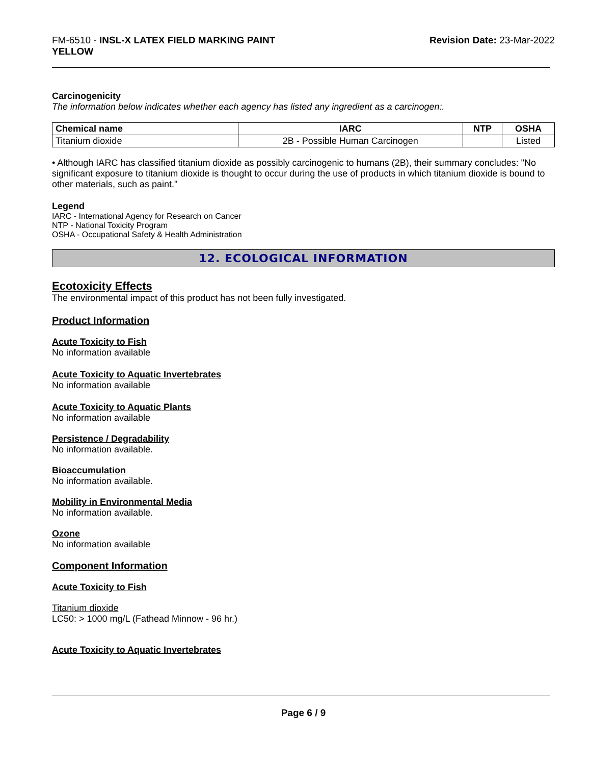FM-6510 - INSL-X LATEX FIELD MARKING PAINT
YELLOW
Revision Date: 23-Mar-2022
Carcinogenicity
The information below indicates whether each agency has listed any ingredient as a carcinogen:.
| Chemical name | IARC | NTP | OSHA |
| --- | --- | --- | --- |
| Titanium dioxide | 2B - Possible Human Carcinogen | | Listed |
• Although IARC has classified titanium dioxide as possibly carcinogenic to humans (2B), their summary concludes: "No significant exposure to titanium dioxide is thought to occur during the use of products in which titanium dioxide is bound to other materials, such as paint."
Legend
IARC - International Agency for Research on Cancer
NTP - National Toxicity Program
OSHA - Occupational Safety & Health Administration
12. ECOLOGICAL INFORMATION
Ecotoxicity Effects
The environmental impact of this product has not been fully investigated.
Product Information
Acute Toxicity to Fish
No information available
Acute Toxicity to Aquatic Invertebrates
No information available
Acute Toxicity to Aquatic Plants
No information available
Persistence / Degradability
No information available.
Bioaccumulation
No information available.
Mobility in Environmental Media
No information available.
Ozone
No information available
Component Information
Acute Toxicity to Fish
Titanium dioxide
LC50: > 1000 mg/L (Fathead Minnow - 96 hr.)
Acute Toxicity to Aquatic Invertebrates
Page 6 / 9